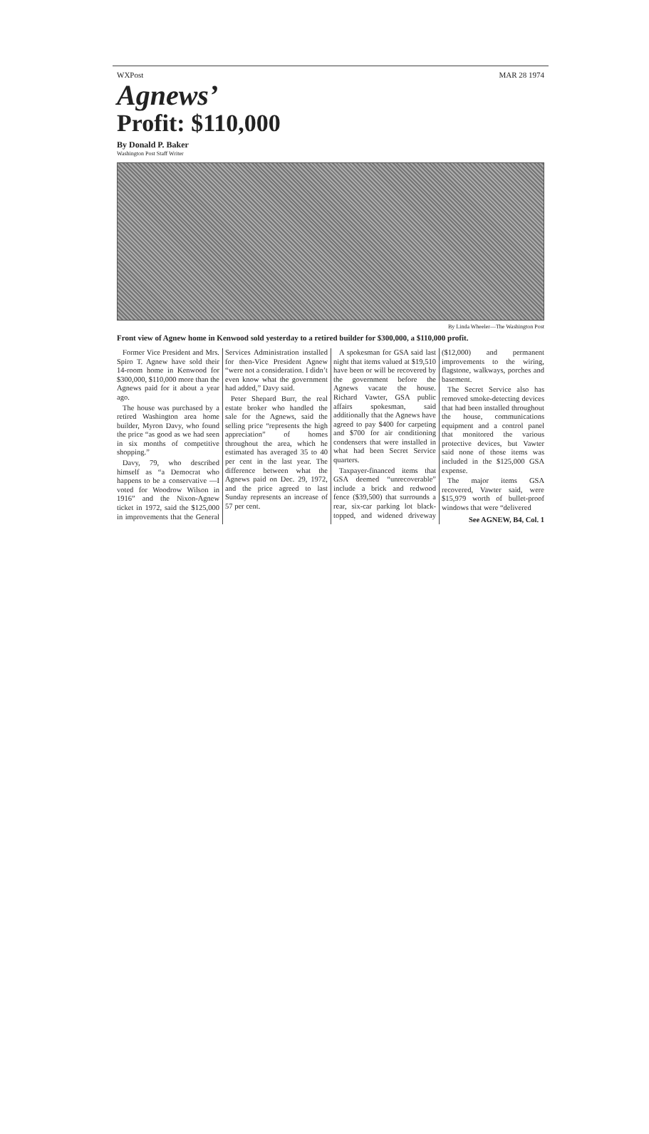WXPost MAR 28 1974
Agnews’
Profit: $110,000
By Donald P. Baker
Washington Post Staff Writer
By Linda Wheeler—The Washington Post
Front view of Agnew home in Kenwood sold yesterday to a retired builder for $300,000, a $110,000 profit.
Former Vice President and Mrs. Spiro T. Agnew have sold their 14-room home in Kenwood for $300,000, $110,000 more than the Agnews paid for it about a year ago.
The house was purchased by a retired Washington area home builder, Myron Davy, who found the price “as good as we had seen in six months of competitive shopping.”
Davy, 79, who described himself as “a Democrat who happens to be a conservative —I voted for Woodrow Wilson in 1916” and the Nixon-Agnew ticket in 1972, said the $125,000 in improvements that the General Services Administration installed for then-Vice President Agnew “were not a consideration. I didn’t even know what the government had added,” Davy said.
Peter Shepard Burr, the real estate broker who handled the sale for the Agnews, said the selling price “represents the high appreciation” of homes throughout the area, which he estimated has averaged 35 to 40 per cent in the last year. The difference between what the Agnews paid on Dec. 29, 1972, and the price agreed to last Sunday represents an increase of 57 per cent.
A spokesman for GSA said last night that items valued at $19,510 have been or will be recovered by the government before the Agnews vacate the house. Richard Vawter, GSA public affairs spokesman, said additionally that the Agnews have agreed to pay $400 for carpeting and $700 for air conditioning condensers that were installed in what had been Secret Service quarters.
Taxpayer-financed items that GSA deemed “unrecoverable” include a brick and redwood fence ($39,500) that surrounds a rear, six-car parking lot black-topped, and widened driveway ($12,000) and permanent improvements to the wiring, flagstone, walkways, porches and basement.
The Secret Service also has removed smoke-detecting devices that had been installed throughout the house, communications equipment and a control panel that monitored the various protective devices, but Vawter said none of those items was included in the $125,000 GSA expense.
The major items GSA recovered, Vawter said, were $15,979 worth of bullet-proof windows that were “delivered
See AGNEW, B4, Col. 1